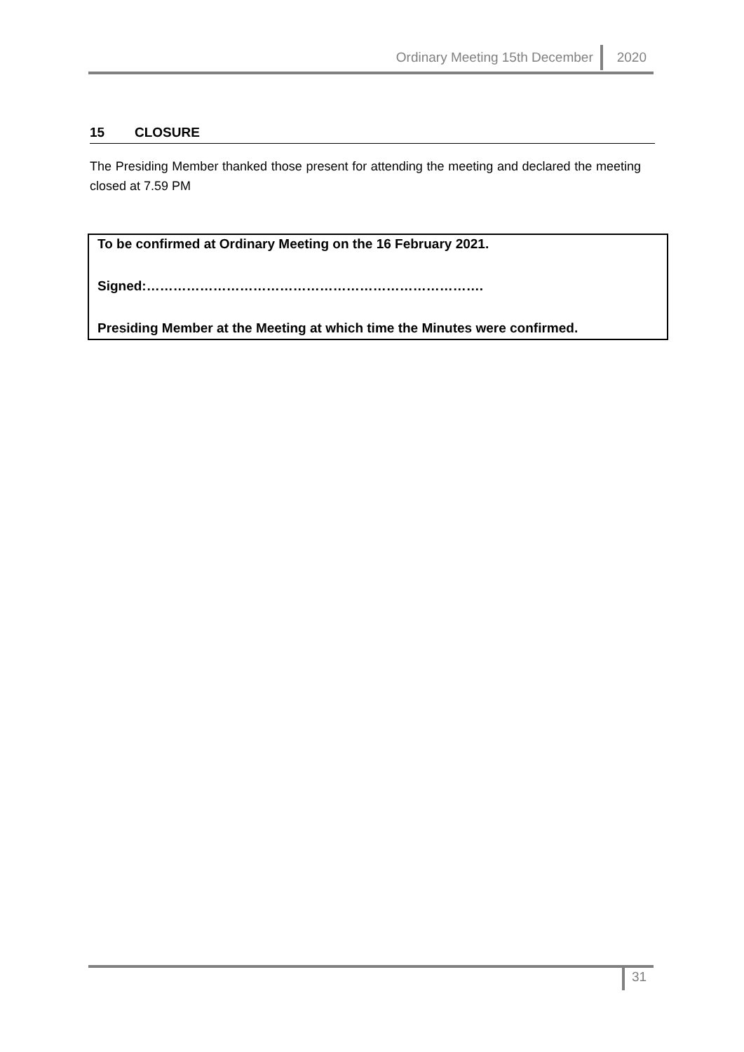Ordinary Meeting 15th December 2020
15 CLOSURE
The Presiding Member thanked those present for attending the meeting and declared the meeting closed at 7.59 PM
To be confirmed at Ordinary Meeting on the 16 February 2021.
Signed:………………………………………………………………….
Presiding Member at the Meeting at which time the Minutes were confirmed.
31